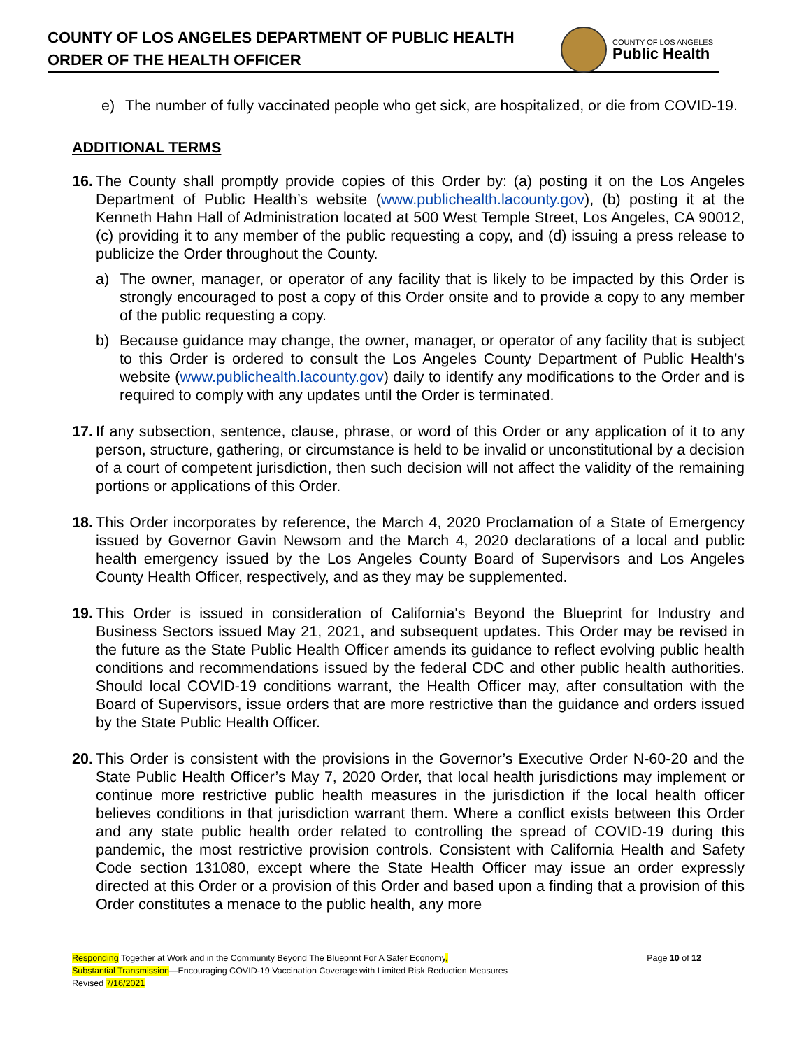COUNTY OF LOS ANGELES DEPARTMENT OF PUBLIC HEALTH
ORDER OF THE HEALTH OFFICER
COUNTY OF LOS ANGELES
Public Health
e) The number of fully vaccinated people who get sick, are hospitalized, or die from COVID-19.
ADDITIONAL TERMS
16.
The County shall promptly provide copies of this Order by: (a) posting it on the Los Angeles Department of Public Health’s website (www.publichealth.lacounty.gov), (b) posting it at the Kenneth Hahn Hall of Administration located at 500 West Temple Street, Los Angeles, CA 90012, (c) providing it to any member of the public requesting a copy, and (d) issuing a press release to publicize the Order throughout the County.
a) The owner, manager, or operator of any facility that is likely to be impacted by this Order is strongly encouraged to post a copy of this Order onsite and to provide a copy to any member of the public requesting a copy.
b) Because guidance may change, the owner, manager, or operator of any facility that is subject to this Order is ordered to consult the Los Angeles County Department of Public Health’s website (www.publichealth.lacounty.gov) daily to identify any modifications to the Order and is required to comply with any updates until the Order is terminated.
17.
If any subsection, sentence, clause, phrase, or word of this Order or any application of it to any person, structure, gathering, or circumstance is held to be invalid or unconstitutional by a decision of a court of competent jurisdiction, then such decision will not affect the validity of the remaining portions or applications of this Order.
18.
This Order incorporates by reference, the March 4, 2020 Proclamation of a State of Emergency issued by Governor Gavin Newsom and the March 4, 2020 declarations of a local and public health emergency issued by the Los Angeles County Board of Supervisors and Los Angeles County Health Officer, respectively, and as they may be supplemented.
19.
This Order is issued in consideration of California's Beyond the Blueprint for Industry and Business Sectors issued May 21, 2021, and subsequent updates. This Order may be revised in the future as the State Public Health Officer amends its guidance to reflect evolving public health conditions and recommendations issued by the federal CDC and other public health authorities. Should local COVID-19 conditions warrant, the Health Officer may, after consultation with the Board of Supervisors, issue orders that are more restrictive than the guidance and orders issued by the State Public Health Officer.
20.
This Order is consistent with the provisions in the Governor’s Executive Order N-60-20 and the State Public Health Officer’s May 7, 2020 Order, that local health jurisdictions may implement or continue more restrictive public health measures in the jurisdiction if the local health officer believes conditions in that jurisdiction warrant them. Where a conflict exists between this Order and any state public health order related to controlling the spread of COVID-19 during this pandemic, the most restrictive provision controls. Consistent with California Health and Safety Code section 131080, except where the State Health Officer may issue an order expressly directed at this Order or a provision of this Order and based upon a finding that a provision of this Order constitutes a menace to the public health, any more
Page 10 of 12 Responding Together at Work and in the Community Beyond The Blueprint For A Safer Economy,
Substantial Transmission—Encouraging COVID-19 Vaccination Coverage with Limited Risk Reduction Measures
Revised 7/16/2021